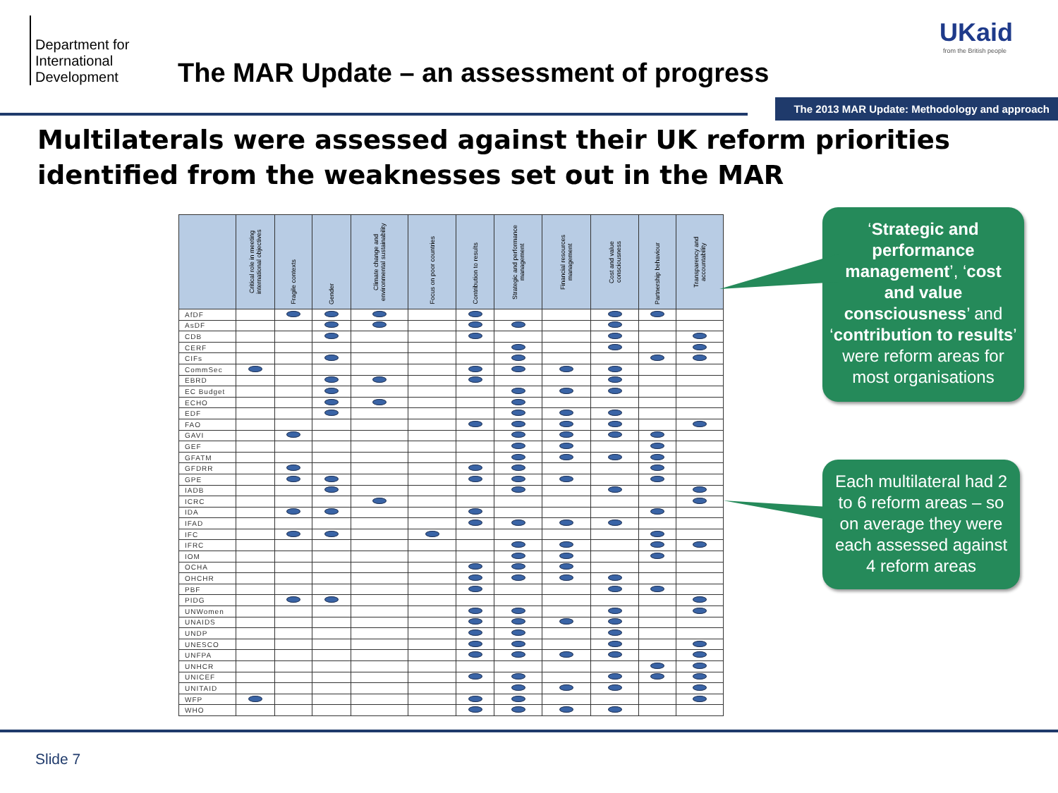Department for International Development
The MAR Update – an assessment of progress
UKaid
from the British people
The 2013 MAR Update: Methodology and approach
Multilaterals were assessed against their UK reform priorities identified from the weaknesses set out in the MAR
| | Critical role in meeting international objectives | Fragile contexts | Gender | Climate change and environmental sustainability | Focus on poor countries | Contribution to results | Strategic and performance management | Financial resources management | Cost and value consciousness | Partnership behaviour | Transparency and accountability |
| --- | --- | --- | --- | --- | --- | --- | --- | --- | --- | --- | --- |
| AfDF | | | | | | | | | | | |
| AsDF | | | | | | | | | | | |
| CDB | | | | | | | | | | | |
| CERF | | | | | | | | | | | |
| CIFs | | | | | | | | | | | |
| CommSec | | | | | | | | | | | |
| EBRD | | | | | | | | | | | |
| EC Budget | | | | | | | | | | | |
| ECHO | | | | | | | | | | | |
| EDF | | | | | | | | | | | |
| FAO | | | | | | | | | | | |
| GAVI | | | | | | | | | | | |
| GEF | | | | | | | | | | | |
| GFATM | | | | | | | | | | | |
| GFDRR | | | | | | | | | | | |
| GPE | | | | | | | | | | | |
| IADB | | | | | | | | | | | |
| ICRC | | | | | | | | | | | |
| IDA | | | | | | | | | | | |
| IFAD | | | | | | | | | | | |
| IFC | | | | | | | | | | | |
| IFRC | | | | | | | | | | | |
| IOM | | | | | | | | | | | |
| OCHA | | | | | | | | | | | |
| OHCHR | | | | | | | | | | | |
| PBF | | | | | | | | | | | |
| PIDG | | | | | | | | | | | |
| UNWomen | | | | | | | | | | | |
| UNAIDS | | | | | | | | | | | |
| UNDP | | | | | | | | | | | |
| UNESCO | | | | | | | | | | | |
| UNFPA | | | | | | | | | | | |
| UNHCR | | | | | | | | | | | |
| UNICEF | | | | | | | | | | | |
| UNITAID | | | | | | | | | | | |
| WFP | | | | | | | | | | | |
| WHO | | | | | | | | | | | |
‘Strategic and performance management’, ‘cost and value consciousness’ and ‘contribution to results’ were reform areas for most organisations
Each multilateral had 2 to 6 reform areas – so on average they were each assessed against 4 reform areas
Slide 7